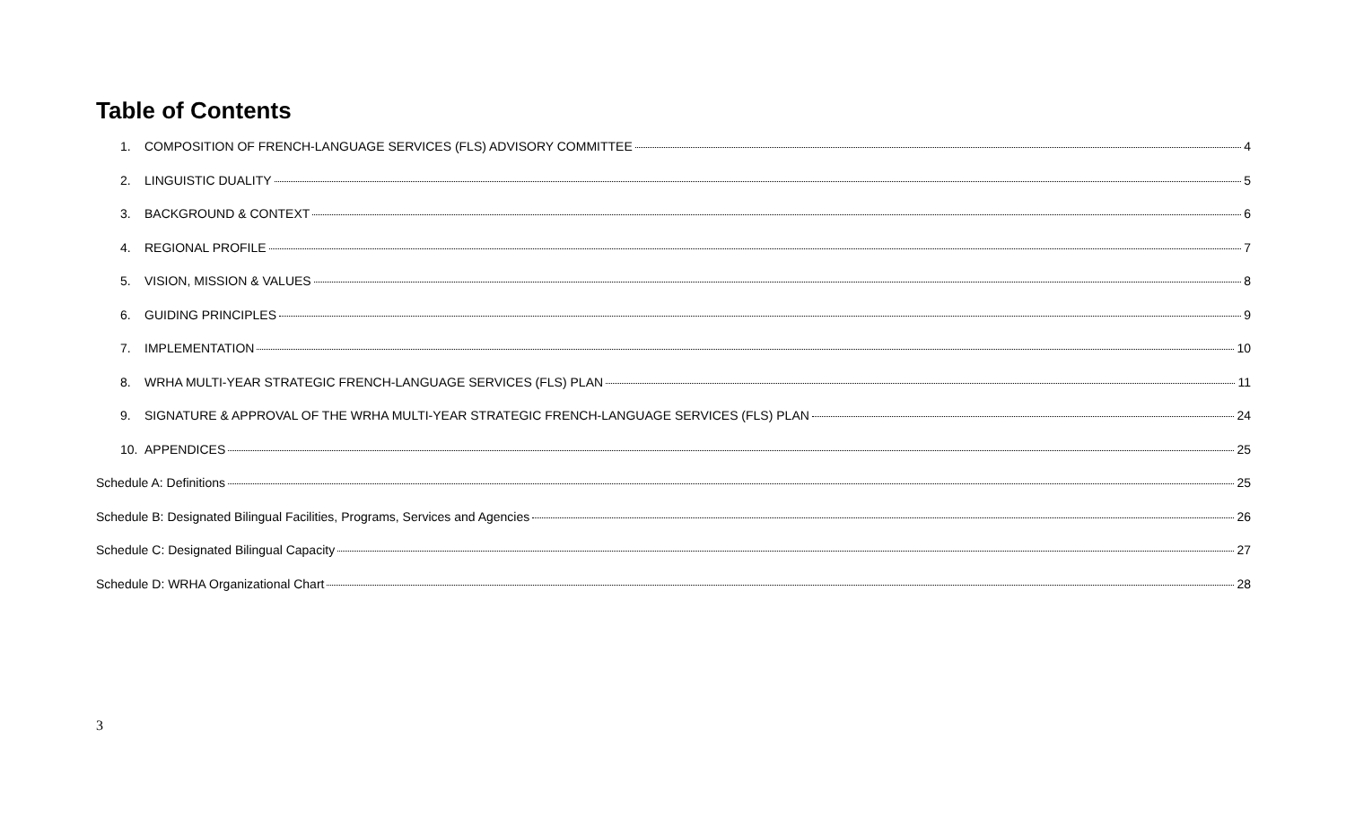Table of Contents
1. COMPOSITION OF FRENCH-LANGUAGE SERVICES (FLS) ADVISORY COMMITTEE 4
2. LINGUISTIC DUALITY 5
3. BACKGROUND & CONTEXT 6
4. REGIONAL PROFILE 7
5. VISION, MISSION & VALUES 8
6. GUIDING PRINCIPLES 9
7. IMPLEMENTATION 10
8. WRHA MULTI-YEAR STRATEGIC FRENCH-LANGUAGE SERVICES (FLS) PLAN 11
9. SIGNATURE & APPROVAL OF THE WRHA MULTI-YEAR STRATEGIC FRENCH-LANGUAGE SERVICES (FLS) PLAN 24
10. APPENDICES 25
Schedule A: Definitions 25
Schedule B: Designated Bilingual Facilities, Programs, Services and Agencies 26
Schedule C: Designated Bilingual Capacity 27
Schedule D: WRHA Organizational Chart 28
3